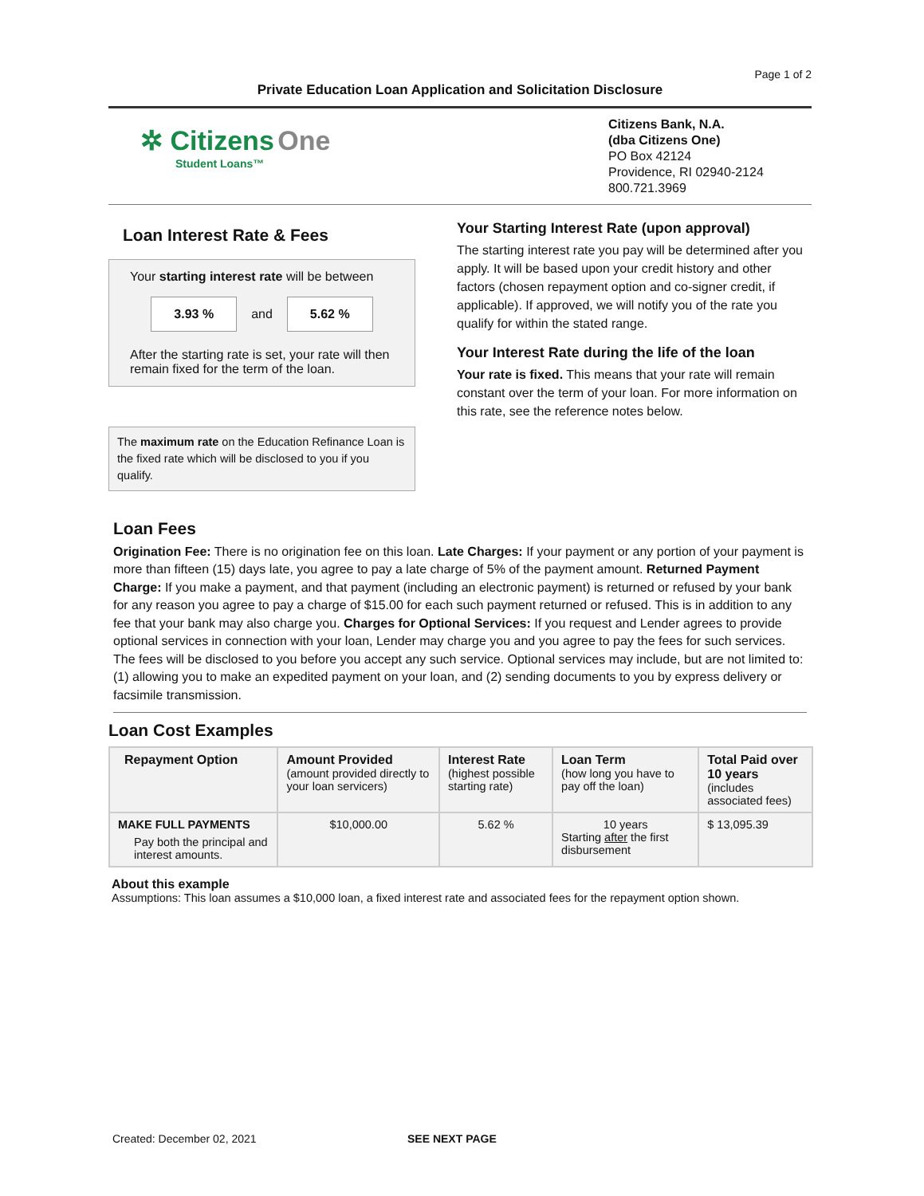Page 1 of 2
Private Education Loan Application and Solicitation Disclosure
✲ Citizens One
Student Loans™
Citizens Bank, N.A.
(dba Citizens One)
PO Box 42124
Providence, RI 02940-2124
800.721.3969
Loan Interest Rate & Fees
Your starting interest rate will be between
3.93 % and 5.62 %
After the starting rate is set, your rate will then remain fixed for the term of the loan.
The maximum rate on the Education Refinance Loan is the fixed rate which will be disclosed to you if you qualify.
Your Starting Interest Rate (upon approval)
The starting interest rate you pay will be determined after you apply. It will be based upon your credit history and other factors (chosen repayment option and co-signer credit, if applicable). If approved, we will notify you of the rate you qualify for within the stated range.
Your Interest Rate during the life of the loan
Your rate is fixed. This means that your rate will remain constant over the term of your loan. For more information on this rate, see the reference notes below.
Loan Fees
Origination Fee: There is no origination fee on this loan. Late Charges: If your payment or any portion of your payment is more than fifteen (15) days late, you agree to pay a late charge of 5% of the payment amount. Returned Payment Charge: If you make a payment, and that payment (including an electronic payment) is returned or refused by your bank for any reason you agree to pay a charge of $15.00 for each such payment returned or refused. This is in addition to any fee that your bank may also charge you. Charges for Optional Services: If you request and Lender agrees to provide optional services in connection with your loan, Lender may charge you and you agree to pay the fees for such services. The fees will be disclosed to you before you accept any such service. Optional services may include, but are not limited to: (1) allowing you to make an expedited payment on your loan, and (2) sending documents to you by express delivery or facsimile transmission.
Loan Cost Examples
| Repayment Option | Amount Provided (amount provided directly to your loan servicers) | Interest Rate (highest possible starting rate) | Loan Term (how long you have to pay off the loan) | Total Paid over 10 years (includes associated fees) |
| --- | --- | --- | --- | --- |
| MAKE FULL PAYMENTS Pay both the principal and interest amounts. | $10,000.00 | 5.62 % | 10 years Starting after the first disbursement | $ 13,095.39 |
About this example
Assumptions: This loan assumes a $10,000 loan, a fixed interest rate and associated fees for the repayment option shown.
Created: December 02, 2021 SEE NEXT PAGE